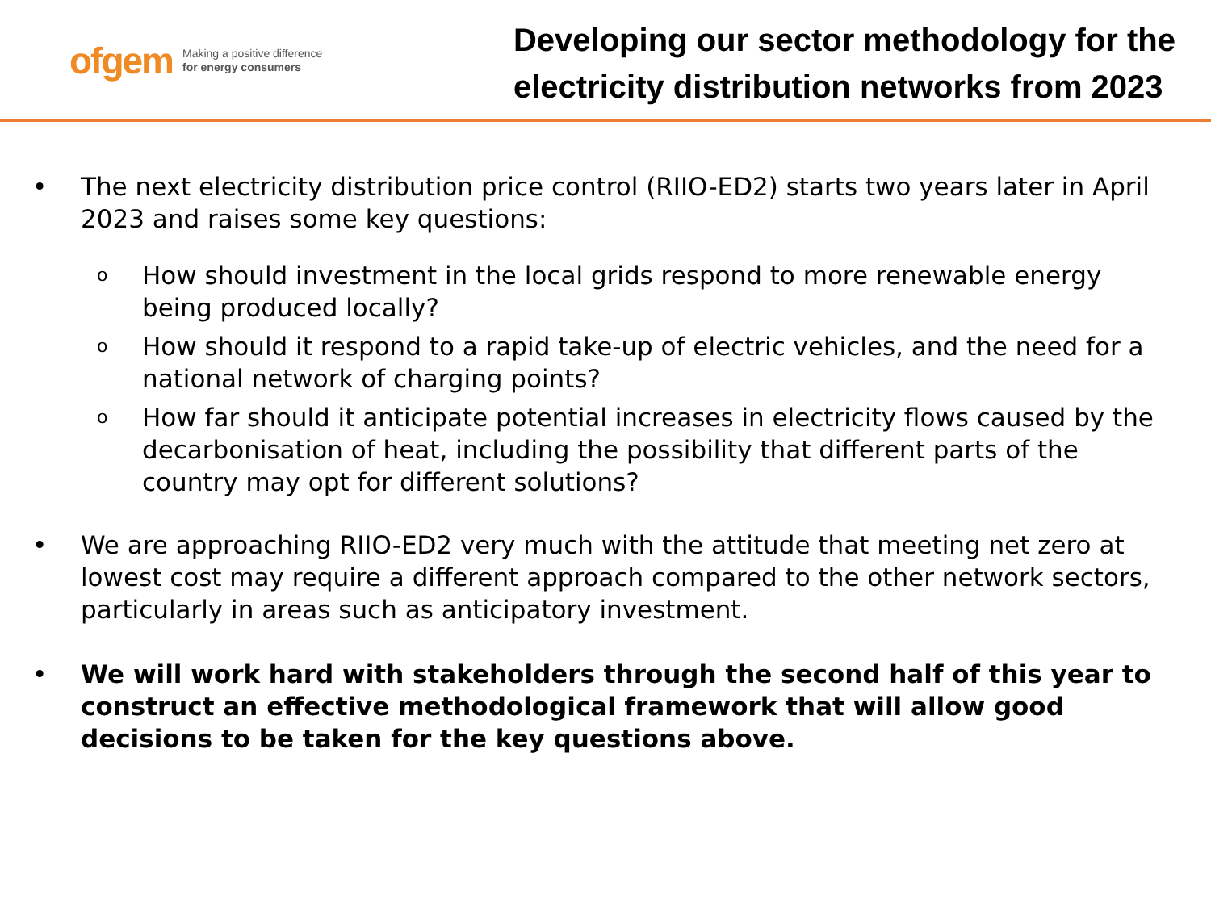ofgem Making a positive difference
for energy consumers
Developing our sector methodology for the
electricity distribution networks from 2023
• The next electricity distribution price control (RIIO-ED2) starts two years later in April 2023 and raises some key questions:
o How should investment in the local grids respond to more renewable energy being produced locally?
o How should it respond to a rapid take-up of electric vehicles, and the need for a national network of charging points?
o How far should it anticipate potential increases in electricity flows caused by the decarbonisation of heat, including the possibility that different parts of the country may opt for different solutions?
• We are approaching RIIO-ED2 very much with the attitude that meeting net zero at lowest cost may require a different approach compared to the other network sectors, particularly in areas such as anticipatory investment.
• We will work hard with stakeholders through the second half of this year to construct an effective methodological framework that will allow good decisions to be taken for the key questions above.